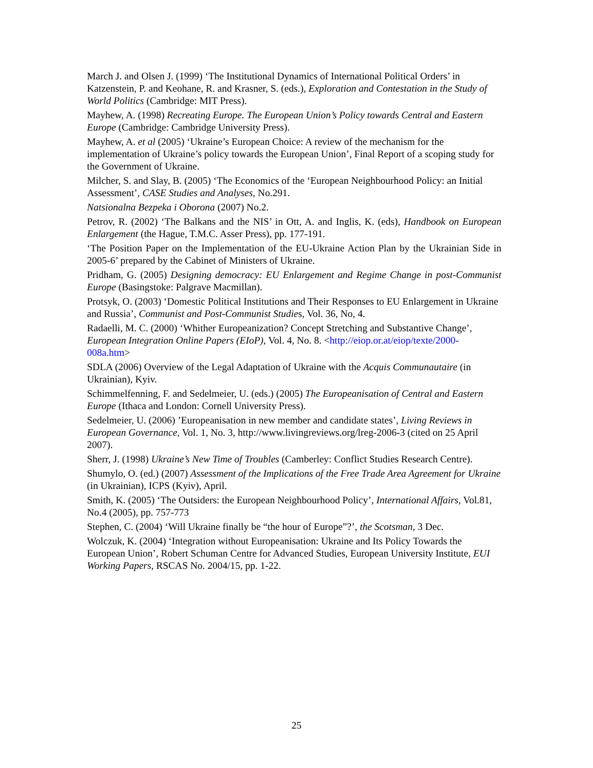March J. and Olsen J. (1999) ‘The Institutional Dynamics of International Political Orders’ in Katzenstein, P. and Keohane, R. and Krasner, S. (eds.), Exploration and Contestation in the Study of World Politics (Cambridge: MIT Press).
Mayhew, A. (1998) Recreating Europe. The European Union’s Policy towards Central and Eastern Europe (Cambridge: Cambridge University Press).
Mayhew, A. et al (2005) ‘Ukraine’s European Choice: A review of the mechanism for the implementation of Ukraine’s policy towards the European Union’, Final Report of a scoping study for the Government of Ukraine.
Milcher, S. and Slay, B. (2005) ‘The Economics of the ‘European Neighbourhood Policy: an Initial Assessment’, CASE Studies and Analyses, No.291.
Natsionalna Bezpeka i Oborona (2007) No.2.
Petrov, R. (2002) ‘The Balkans and the NIS’ in Ott, A. and Inglis, K. (eds), Handbook on European Enlargement (the Hague, T.M.C. Asser Press), pp. 177-191.
‘The Position Paper on the Implementation of the EU-Ukraine Action Plan by the Ukrainian Side in 2005-6’ prepared by the Cabinet of Ministers of Ukraine.
Pridham, G. (2005) Designing democracy: EU Enlargement and Regime Change in post-Communist Europe (Basingstoke: Palgrave Macmillan).
Protsyk, O. (2003) ‘Domestic Political Institutions and Their Responses to EU Enlargement in Ukraine and Russia’, Communist and Post-Communist Studies, Vol. 36, No, 4.
Radaelli, M. C. (2000) ‘Whither Europeanization? Concept Stretching and Substantive Change’, European Integration Online Papers (EIoP), Vol. 4, No. 8. <http://eiop.or.at/eiop/texte/2000-008a.htm>
SDLA (2006) Overview of the Legal Adaptation of Ukraine with the Acquis Communautaire (in Ukrainian), Kyiv.
Schimmelfenning, F. and Sedelmeier, U. (eds.) (2005) The Europeanisation of Central and Eastern Europe (Ithaca and London: Cornell University Press).
Sedelmeier, U. (2006) ’Europeanisation in new member and candidate states’, Living Reviews in European Governance, Vol. 1, No. 3, http://www.livingreviews.org/lreg-2006-3 (cited on 25 April 2007).
Sherr, J. (1998) Ukraine’s New Time of Troubles (Camberley: Conflict Studies Research Centre).
Shumylo, O. (ed.) (2007) Assessment of the Implications of the Free Trade Area Agreement for Ukraine (in Ukrainian), ICPS (Kyiv), April.
Smith, K. (2005) ‘The Outsiders: the European Neighbourhood Policy’, International Affairs, Vol.81, No.4 (2005), pp. 757-773
Stephen, C. (2004) ‘Will Ukraine finally be “the hour of Europe”?’, the Scotsman, 3 Dec.
Wolczuk, K. (2004) ‘Integration without Europeanisation: Ukraine and Its Policy Towards the European Union’, Robert Schuman Centre for Advanced Studies, European University Institute, EUI Working Papers, RSCAS No. 2004/15, pp. 1-22.
25